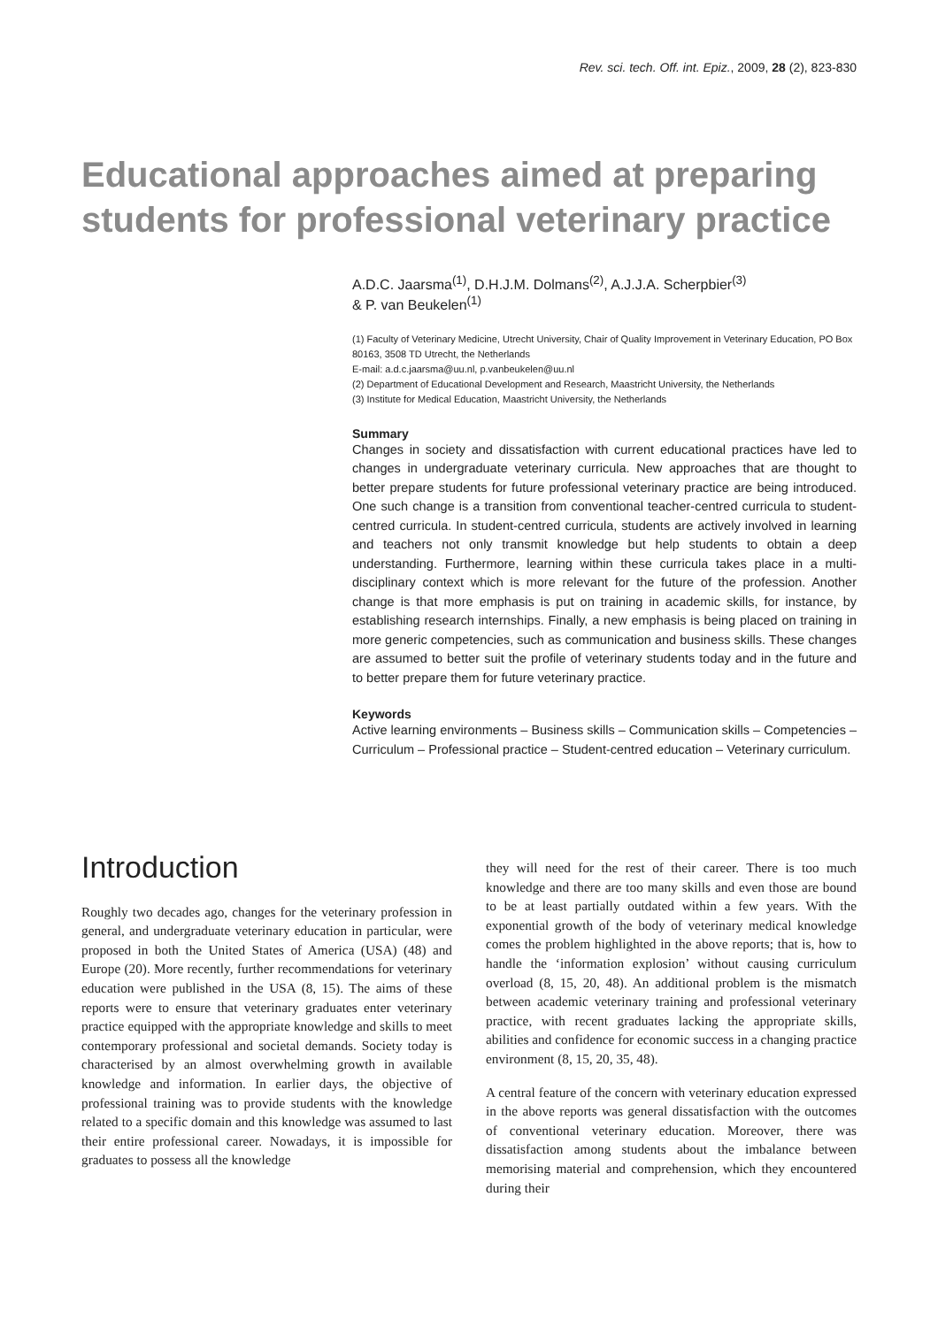Rev. sci. tech. Off. int. Epiz., 2009, 28 (2), 823-830
Educational approaches aimed at preparing students for professional veterinary practice
A.D.C. Jaarsma<sup>(1)</sup>, D.H.J.M. Dolmans<sup>(2)</sup>, A.J.J.A. Scherpbier<sup>(3)</sup>
& P. van Beukelen<sup>(1)</sup>
(1) Faculty of Veterinary Medicine, Utrecht University, Chair of Quality Improvement in Veterinary Education, PO Box 80163, 3508 TD Utrecht, the Netherlands
E-mail: a.d.c.jaarsma@uu.nl, p.vanbeukelen@uu.nl
(2) Department of Educational Development and Research, Maastricht University, the Netherlands
(3) Institute for Medical Education, Maastricht University, the Netherlands
Summary
Changes in society and dissatisfaction with current educational practices have led to changes in undergraduate veterinary curricula. New approaches that are thought to better prepare students for future professional veterinary practice are being introduced. One such change is a transition from conventional teacher-centred curricula to student-centred curricula. In student-centred curricula, students are actively involved in learning and teachers not only transmit knowledge but help students to obtain a deep understanding. Furthermore, learning within these curricula takes place in a multi-disciplinary context which is more relevant for the future of the profession. Another change is that more emphasis is put on training in academic skills, for instance, by establishing research internships. Finally, a new emphasis is being placed on training in more generic competencies, such as communication and business skills. These changes are assumed to better suit the profile of veterinary students today and in the future and to better prepare them for future veterinary practice.
Keywords
Active learning environments – Business skills – Communication skills – Competencies – Curriculum – Professional practice – Student-centred education – Veterinary curriculum.
Introduction
Roughly two decades ago, changes for the veterinary profession in general, and undergraduate veterinary education in particular, were proposed in both the United States of America (USA) (48) and Europe (20). More recently, further recommendations for veterinary education were published in the USA (8, 15). The aims of these reports were to ensure that veterinary graduates enter veterinary practice equipped with the appropriate knowledge and skills to meet contemporary professional and societal demands. Society today is characterised by an almost overwhelming growth in available knowledge and information. In earlier days, the objective of professional training was to provide students with the knowledge related to a specific domain and this knowledge was assumed to last their entire professional career. Nowadays, it is impossible for graduates to possess all the knowledge
they will need for the rest of their career. There is too much knowledge and there are too many skills and even those are bound to be at least partially outdated within a few years. With the exponential growth of the body of veterinary medical knowledge comes the problem highlighted in the above reports; that is, how to handle the ‘information explosion’ without causing curriculum overload (8, 15, 20, 48). An additional problem is the mismatch between academic veterinary training and professional veterinary practice, with recent graduates lacking the appropriate skills, abilities and confidence for economic success in a changing practice environment (8, 15, 20, 35, 48).
A central feature of the concern with veterinary education expressed in the above reports was general dissatisfaction with the outcomes of conventional veterinary education. Moreover, there was dissatisfaction among students about the imbalance between memorising material and comprehension, which they encountered during their